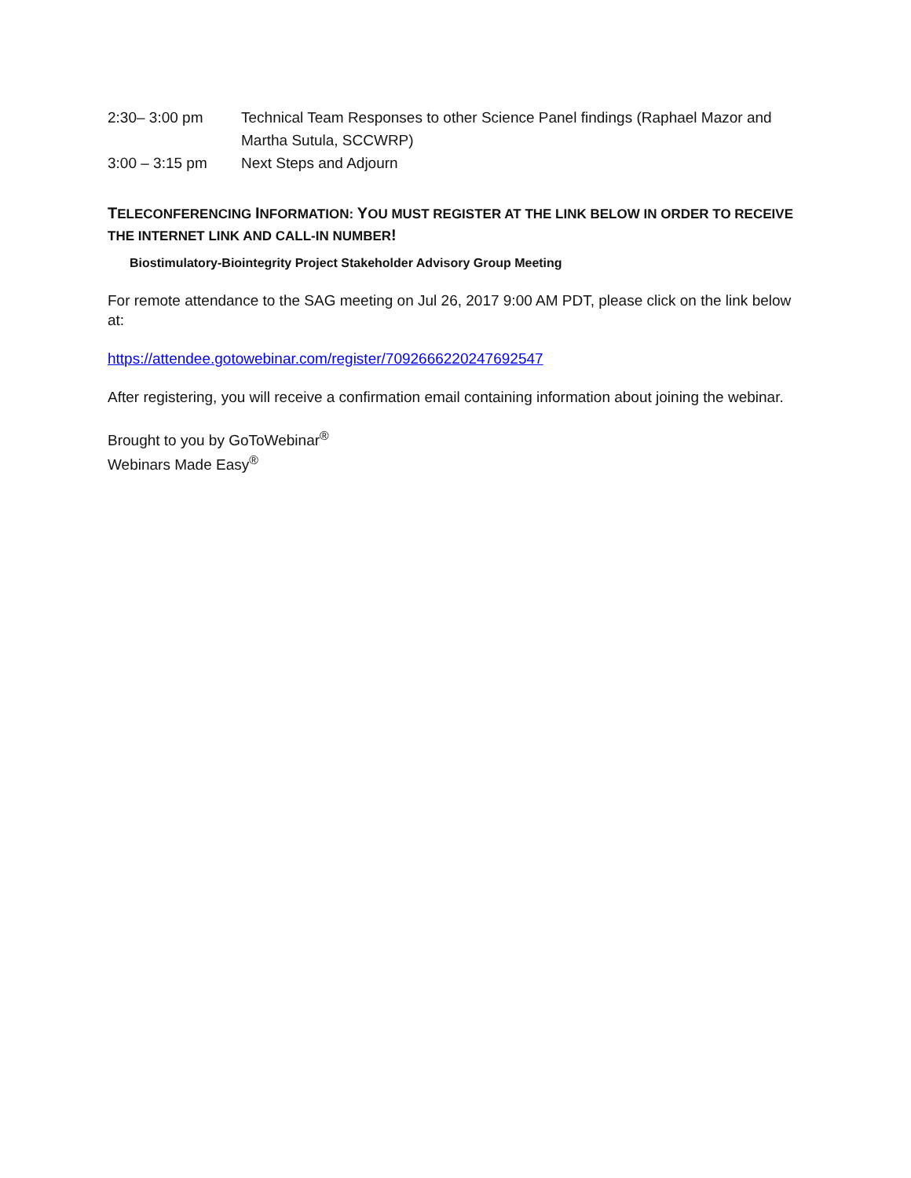2:30– 3:00 pm Technical Team Responses to other Science Panel findings (Raphael Mazor and Martha Sutula, SCCWRP)
3:00 – 3:15 pm Next Steps and Adjourn
TELECONFERENCING INFORMATION: YOU MUST REGISTER AT THE LINK BELOW IN ORDER TO RECEIVE THE INTERNET LINK AND CALL-IN NUMBER!
Biostimulatory-Biointegrity Project Stakeholder Advisory Group Meeting
For remote attendance to the SAG meeting on Jul 26, 2017 9:00 AM PDT, please click on the link below at:
https://attendee.gotowebinar.com/register/7092666220247692547
After registering, you will receive a confirmation email containing information about joining the webinar.
Brought to you by GoToWebinar<sup>®</sup>
Webinars Made Easy<sup>®</sup>